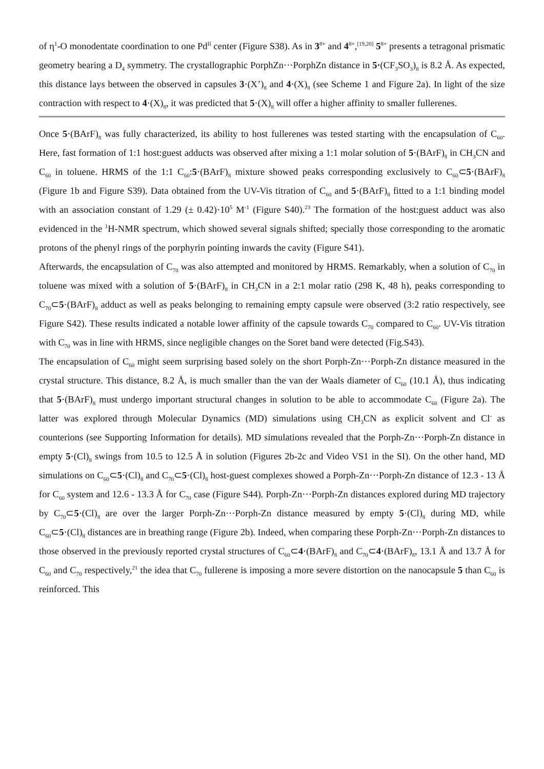of η<sup>1</sup>-O monodentate coordination to one Pd<sup>II</sup> center (Figure S38). As in 3<sup>8+</sup> and 4<sup>8+</sup>,<sup>[19,20]</sup> 5<sup>8+</sup> presents a tetragonal prismatic geometry bearing a D<sub>4</sub> symmetry. The crystallographic PorphZn···PorphZn distance in 5·(CF<sub>3</sub>SO<sub>3</sub>)<sub>8</sub> is 8.2 Å. As expected, this distance lays between the observed in capsules 3·(X’)<sub>8</sub> and 4·(X)<sub>8</sub> (see Scheme 1 and Figure 2a). In light of the size contraction with respect to 4·(X)<sub>8</sub>, it was predicted that 5·(X)<sub>8</sub> will offer a higher affinity to smaller fullerenes.
Once 5·(BArF)<sub>8</sub> was fully characterized, its ability to host fullerenes was tested starting with the encapsulation of C<sub>60</sub>. Here, fast formation of 1:1 host:guest adducts was observed after mixing a 1:1 molar solution of 5·(BArF)<sub>8</sub> in CH<sub>3</sub>CN and C<sub>60</sub> in toluene. HRMS of the 1:1 C<sub>60</sub>:5·(BArF)<sub>8</sub> mixture showed peaks corresponding exclusively to C<sub>60</sub>⊂5·(BArF)<sub>8</sub> (Figure 1b and Figure S39). Data obtained from the UV-Vis titration of C<sub>60</sub> and 5·(BArF)<sub>8</sub> fitted to a 1:1 binding model with an association constant of 1.29 (± 0.42)·10<sup>5</sup> M<sup>-1</sup> (Figure S40).<sup>23</sup> The formation of the host:guest adduct was also evidenced in the <sup>1</sup>H-NMR spectrum, which showed several signals shifted; specially those corresponding to the aromatic protons of the phenyl rings of the porphyrin pointing inwards the cavity (Figure S41).
Afterwards, the encapsulation of C<sub>70</sub> was also attempted and monitored by HRMS. Remarkably, when a solution of C<sub>70</sub> in toluene was mixed with a solution of 5·(BArF)<sub>8</sub> in CH<sub>3</sub>CN in a 2:1 molar ratio (298 K, 48 h), peaks corresponding to C<sub>70</sub>⊂5·(BArF)<sub>8</sub> adduct as well as peaks belonging to remaining empty capsule were observed (3:2 ratio respectively, see Figure S42). These results indicated a notable lower affinity of the capsule towards C<sub>70</sub> compared to C<sub>60</sub>. UV-Vis titration with C<sub>70</sub> was in line with HRMS, since negligible changes on the Soret band were detected (Fig.S43).
The encapsulation of C<sub>60</sub> might seem surprising based solely on the short Porph-Zn···Porph-Zn distance measured in the crystal structure. This distance, 8.2 Å, is much smaller than the van der Waals diameter of C<sub>60</sub> (10.1 Å), thus indicating that 5·(BArF)<sub>8</sub> must undergo important structural changes in solution to be able to accommodate C<sub>60</sub> (Figure 2a). The latter was explored through Molecular Dynamics (MD) simulations using CH<sub>3</sub>CN as explicit solvent and Cl<sup>-</sup> as counterions (see Supporting Information for details). MD simulations revealed that the Porph-Zn···Porph-Zn distance in empty 5·(Cl)<sub>8</sub> swings from 10.5 to 12.5 Å in solution (Figures 2b-2c and Video VS1 in the SI). On the other hand, MD simulations on C<sub>60</sub>⊂5·(Cl)<sub>8</sub> and C<sub>70</sub>⊂5·(Cl)<sub>8</sub> host-guest complexes showed a Porph-Zn···Porph-Zn distance of 12.3 - 13 Å for C<sub>60</sub> system and 12.6 - 13.3 Å for C<sub>70</sub> case (Figure S44). Porph-Zn···Porph-Zn distances explored during MD trajectory by C<sub>70</sub>⊂5·(Cl)<sub>8</sub> are over the larger Porph-Zn···Porph-Zn distance measured by empty 5·(Cl)<sub>8</sub> during MD, while C<sub>60</sub>⊂5·(Cl)<sub>8</sub> distances are in breathing range (Figure 2b). Indeed, when comparing these Porph-Zn···Porph-Zn distances to those observed in the previously reported crystal structures of C<sub>60</sub>⊂4·(BArF)<sub>8</sub> and C<sub>70</sub>⊂4·(BArF)<sub>8</sub>, 13.1 Å and 13.7 Å for C<sub>60</sub> and C<sub>70</sub> respectively,<sup>21</sup> the idea that C<sub>70</sub> fullerene is imposing a more severe distortion on the nanocapsule 5 than C<sub>60</sub> is reinforced. This